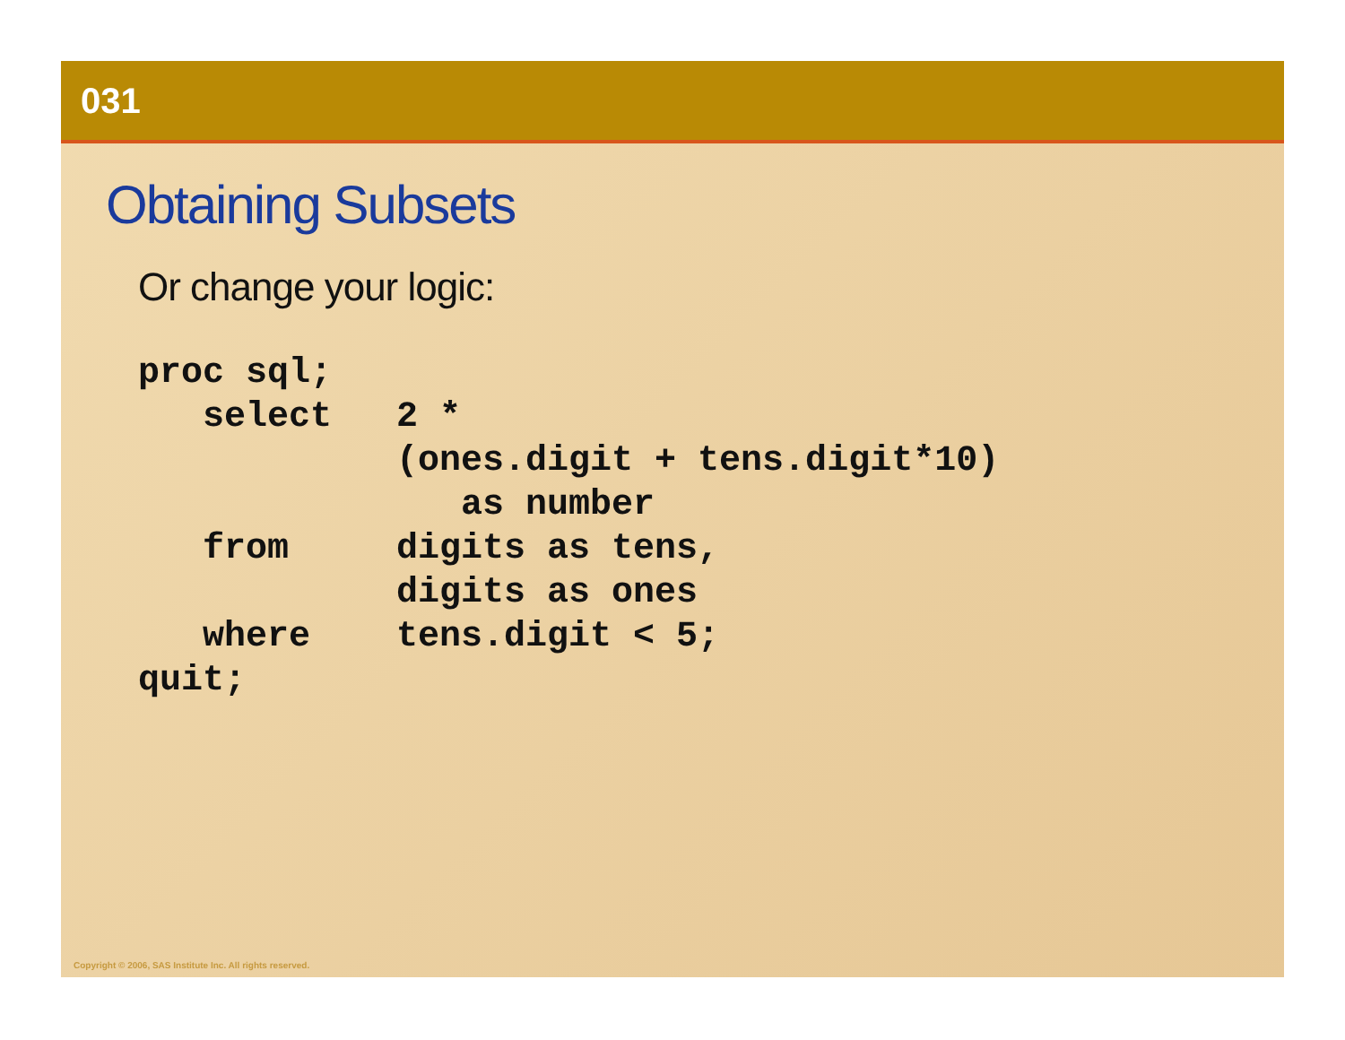031
Obtaining Subsets
Or change your logic:
proc sql;
   select   2 *
            (ones.digit + tens.digit*10)
               as number
   from     digits as tens,
            digits as ones
   where    tens.digit < 5;
quit;
Copyright © 2006, SAS Institute Inc. All rights reserved.